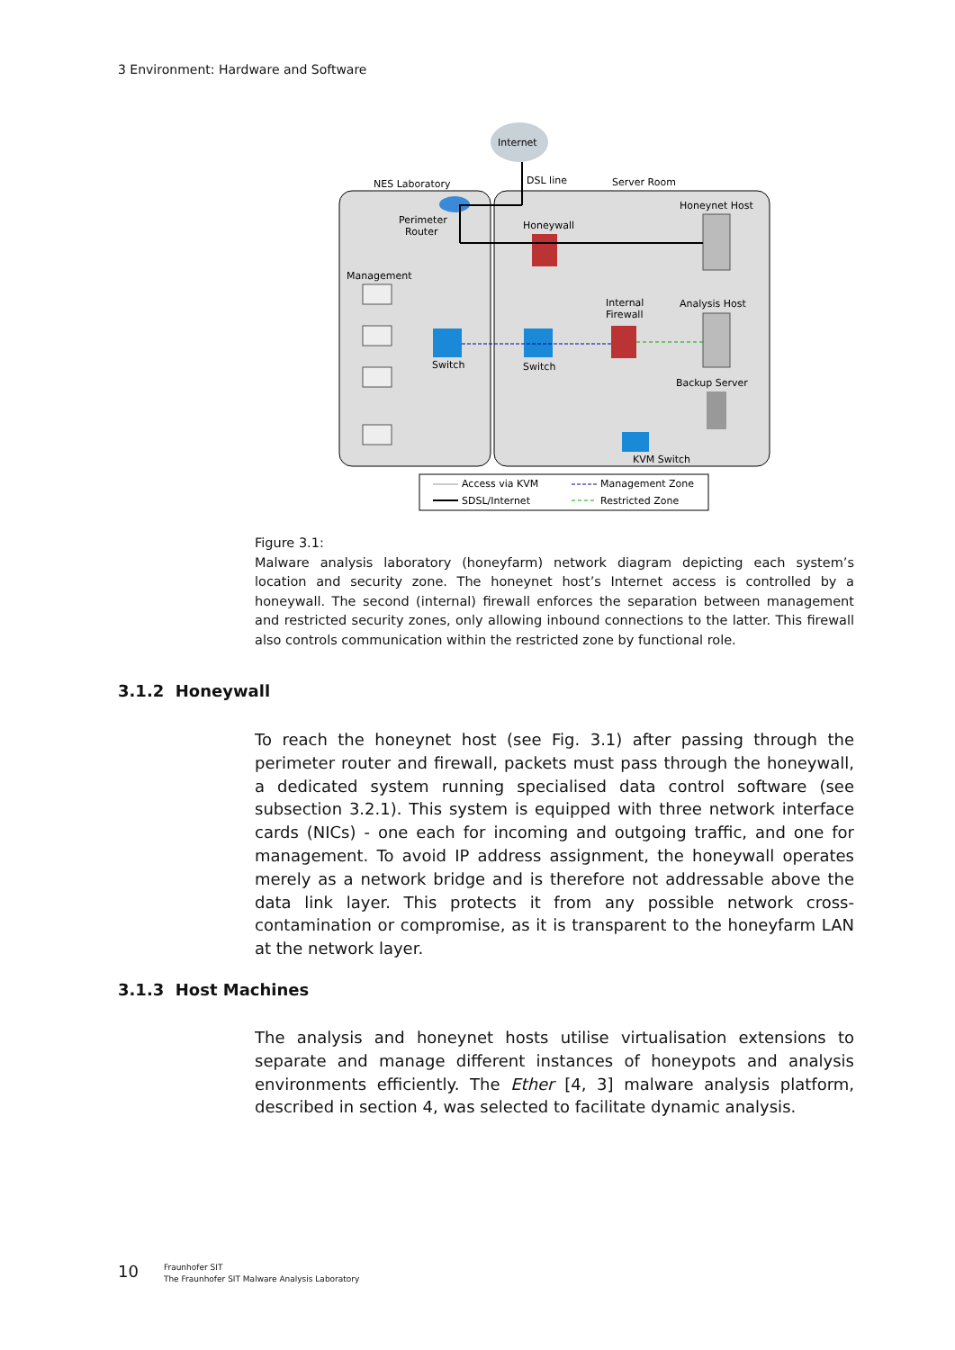3 Environment: Hardware and Software
Internet
NES Laboratory
DSL line
Server Room
Perimeter
Router
Honeywall
Honeynet Host
Management
Internal
Firewall
Analysis Host
Backup Server
Switch
Switch
KVM Switch
Access via KVM
SDSL/Internet
Management Zone
Restricted Zone
Figure 3.1:
Malware analysis laboratory (honeyfarm) network diagram depicting each system’s location and security zone. The honeynet host’s Internet access is controlled by a honeywall. The second (internal) firewall enforces the separation between management and restricted security zones, only allowing inbound connections to the latter. This firewall also controls communication within the restricted zone by functional role.
3.1.2 Honeywall
To reach the honeynet host (see Fig. 3.1) after passing through the perimeter router and firewall, packets must pass through the honeywall, a dedicated system running specialised data control software (see subsection 3.2.1). This system is equipped with three network interface cards (NICs) - one each for incoming and outgoing traffic, and one for management. To avoid IP address assignment, the honeywall operates merely as a network bridge and is therefore not addressable above the data link layer. This protects it from any possible network cross-contamination or compromise, as it is transparent to the honeyfarm LAN at the network layer.
3.1.3 Host Machines
The analysis and honeynet hosts utilise virtualisation extensions to separate and manage different instances of honeypots and analysis environments efficiently. The Ether [4, 3] malware analysis platform, described in section 4, was selected to facilitate dynamic analysis.
10
Fraunhofer SIT
The Fraunhofer SIT Malware Analysis Laboratory